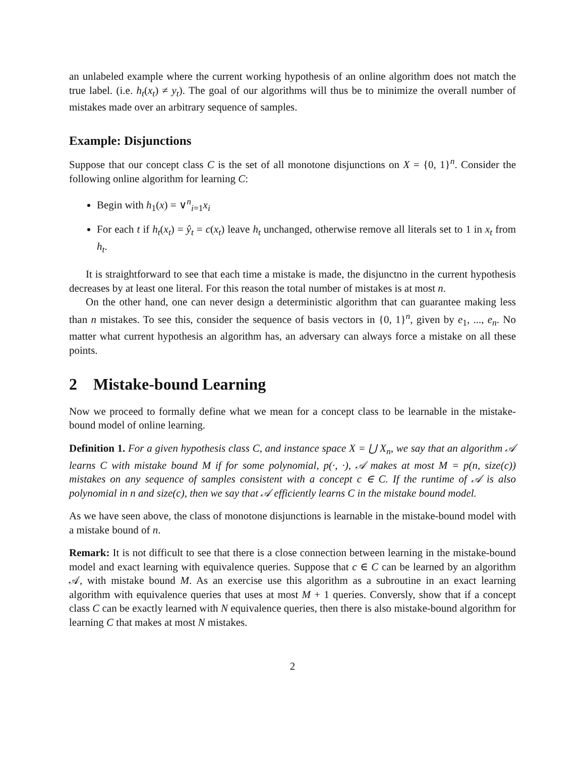an unlabeled example where the current working hypothesis of an online algorithm does not match the true label. (i.e. h<sub>t</sub>(x<sub>t</sub>) ≠ y<sub>t</sub>). The goal of our algorithms will thus be to minimize the overall number of mistakes made over an arbitrary sequence of samples.
Example: Disjunctions
Suppose that our concept class C is the set of all monotone disjunctions on X = {0, 1}<sup>n</sup>. Consider the following online algorithm for learning C:
Begin with h<sub>1</sub>(x) = ∨<sup>n</sup><sub>i=1</sub>x<sub>i</sub>
For each t if h<sub>t</sub>(x<sub>t</sub>) = ŷ<sub>t</sub> = c(x<sub>t</sub>) leave h<sub>t</sub> unchanged, otherwise remove all literals set to 1 in x<sub>t</sub> from h<sub>t</sub>.
It is straightforward to see that each time a mistake is made, the disjunctno in the current hypothesis decreases by at least one literal. For this reason the total number of mistakes is at most n.
On the other hand, one can never design a deterministic algorithm that can guarantee making less than n mistakes. To see this, consider the sequence of basis vectors in {0, 1}<sup>n</sup>, given by e<sub>1</sub>, ..., e<sub>n</sub>. No matter what current hypothesis an algorithm has, an adversary can always force a mistake on all these points.
2 Mistake-bound Learning
Now we proceed to formally define what we mean for a concept class to be learnable in the mistake-bound model of online learning.
Definition 1. For a given hypothesis class C, and instance space X = ⋃ X<sub>n</sub>, we say that an algorithm 𝒜 learns C with mistake bound M if for some polynomial, p(·, ·), 𝒜 makes at most M = p(n, size(c)) mistakes on any sequence of samples consistent with a concept c ∈ C. If the runtime of 𝒜 is also polynomial in n and size(c), then we say that 𝒜 efficiently learns C in the mistake bound model.
As we have seen above, the class of monotone disjunctions is learnable in the mistake-bound model with a mistake bound of n.
Remark: It is not difficult to see that there is a close connection between learning in the mistake-bound model and exact learning with equivalence queries. Suppose that c ∈ C can be learned by an algorithm 𝒜, with mistake bound M. As an exercise use this algorithm as a subroutine in an exact learning algorithm with equivalence queries that uses at most M + 1 queries. Conversly, show that if a concept class C can be exactly learned with N equivalence queries, then there is also mistake-bound algorithm for learning C that makes at most N mistakes.
2